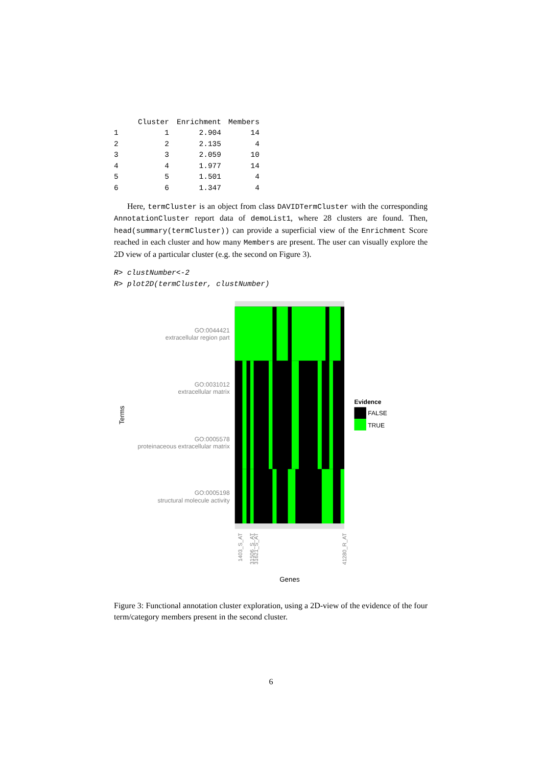| | Cluster | Enrichment | Members |
| --- | --- | --- | --- |
| 1 | 1 | 2.904 | 14 |
| 2 | 2 | 2.135 | 4 |
| 3 | 3 | 2.059 | 10 |
| 4 | 4 | 1.977 | 14 |
| 5 | 5 | 1.501 | 4 |
| 6 | 6 | 1.347 | 4 |
Here, termCluster is an object from class DAVIDTermCluster with the corresponding AnnotationCluster report data of demoList1, where 28 clusters are found. Then, head(summary(termCluster)) can provide a superficial view of the Enrichment Score reached in each cluster and how many Members are present. The user can visually explore the 2D view of a particular cluster (e.g. the second on Figure 3).
R> clustNumber<-2
R> plot2D(termCluster, clustNumber)
GO:0044421
extracellular region part
GO:0031012
extracellular matrix
GO:0005578
proteinaceous extracellular matrix
GO:0005198
structural molecule activity
Terms
1403_S_AT
31506_S_AT
31621_S_AT
41280_R_AT
Genes
Evidence
FALSE
TRUE
Figure 3: Functional annotation cluster exploration, using a 2D-view of the evidence of the four term/category members present in the second cluster.
6